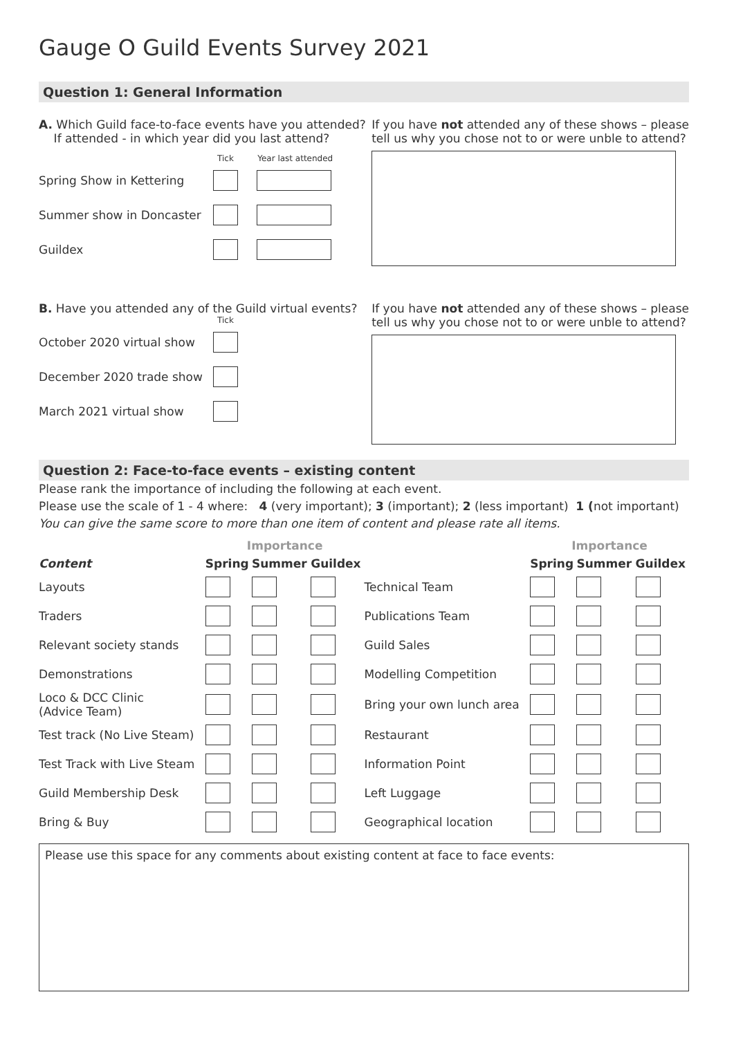Gauge O Guild Events Survey 2021
Question 1: General Information
A. Which Guild face-to-face events have you attended?
If attended - in which year did you last attend?
Tick Year last attended
Spring Show in Kettering
Summer show in Doncaster
Guildex
If you have not attended any of these shows – please
tell us why you chose not to or were unble to attend?
B. Have you attended any of the Guild virtual events?
Tick
October 2020 virtual show
December 2020 trade show
March 2021 virtual show
If you have not attended any of these shows – please
tell us why you chose not to or were unble to attend?
Question 2: Face-to-face events – existing content
Please rank the importance of including the following at each event.
Please use the scale of 1 - 4 where: 4 (very important); 3 (important); 2 (less important) 1 (not important)
You can give the same score to more than one item of content and please rate all items.
| | Importance | | | | Importance | | |
| --- | --- | --- | --- | --- | --- | --- | --- |
| Content | Spring | Summer | Guildex | | Spring | Summer | Guildex |
| Layouts | | | | Technical Team | | | |
| Traders | | | | Publications Team | | | |
| Relevant society stands | | | | Guild Sales | | | |
| Demonstrations | | | | Modelling Competition | | | |
| Loco & DCC Clinic (Advice Team) | | | | Bring your own lunch area | | | |
| Test track (No Live Steam) | | | | Restaurant | | | |
| Test Track with Live Steam | | | | Information Point | | | |
| Guild Membership Desk | | | | Left Luggage | | | |
| Bring & Buy | | | | Geographical location | | | |
Please use this space for any comments about existing content at face to face events: